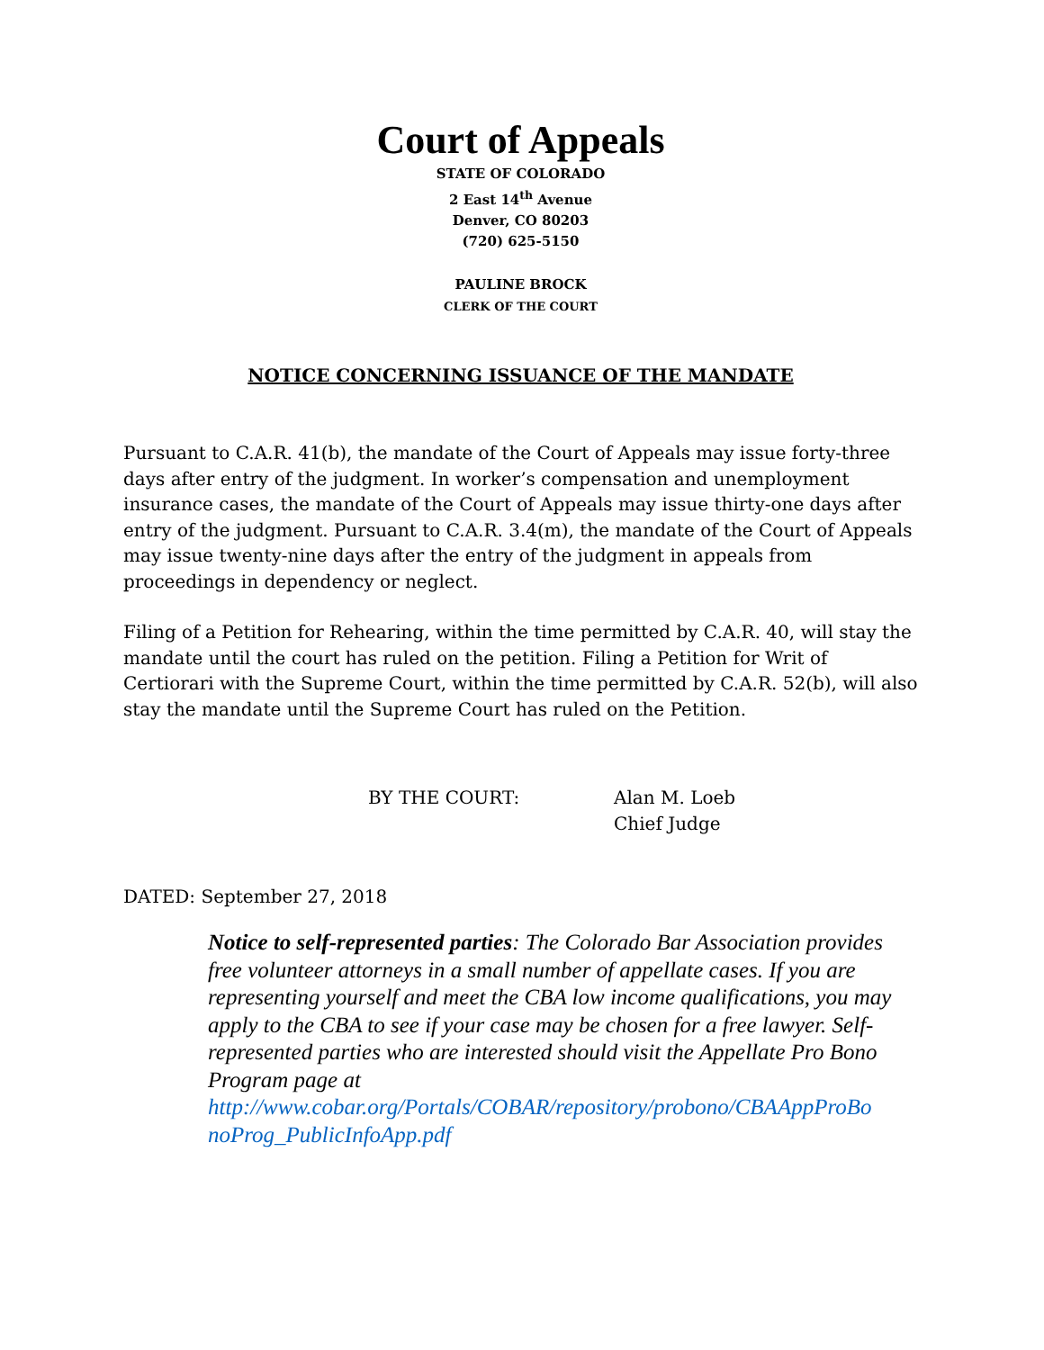Court of Appeals
STATE OF COLORADO
2 East 14<sup>th</sup> Avenue
Denver, CO 80203
(720) 625-5150
PAULINE BROCK
CLERK OF THE COURT
NOTICE CONCERNING ISSUANCE OF THE MANDATE
Pursuant to C.A.R. 41(b), the mandate of the Court of Appeals may issue forty-three days after entry of the judgment. In worker’s compensation and unemployment insurance cases, the mandate of the Court of Appeals may issue thirty-one days after entry of the judgment. Pursuant to C.A.R. 3.4(m), the mandate of the Court of Appeals may issue twenty-nine days after the entry of the judgment in appeals from proceedings in dependency or neglect.
Filing of a Petition for Rehearing, within the time permitted by C.A.R. 40, will stay the mandate until the court has ruled on the petition. Filing a Petition for Writ of Certiorari with the Supreme Court, within the time permitted by C.A.R. 52(b), will also stay the mandate until the Supreme Court has ruled on the Petition.
BY THE COURT: Alan M. Loeb
Chief Judge
DATED: September 27, 2018
Notice to self-represented parties: The Colorado Bar Association provides free volunteer attorneys in a small number of appellate cases. If you are representing yourself and meet the CBA low income qualifications, you may apply to the CBA to see if your case may be chosen for a free lawyer. Self-represented parties who are interested should visit the Appellate Pro Bono Program page at http://www.cobar.org/Portals/COBAR/repository/probono/CBAAppProBo noProg_PublicInfoApp.pdf